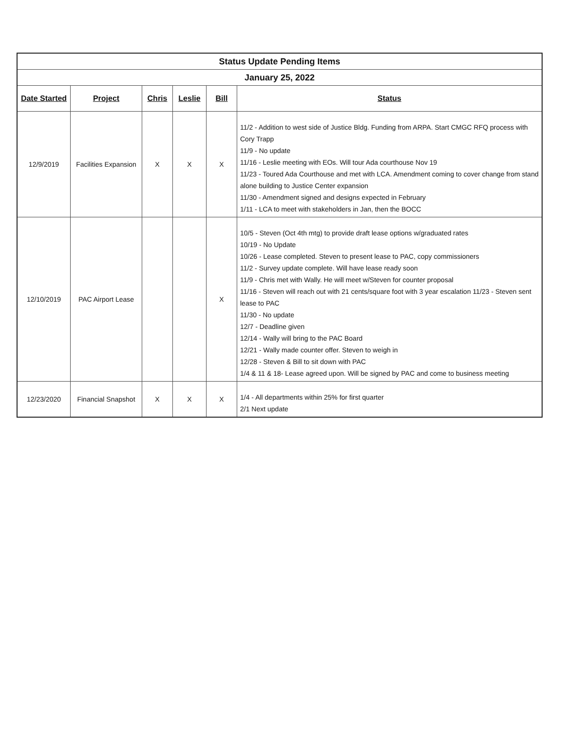| Status Update Pending Items | | | | | |
| January 25, 2022 | | | | | |
| Date Started | Project | Chris | Leslie | Bill | Status |
| 12/9/2019 | Facilities Expansion | X | X | X | 11/2 - Addition to west side of Justice Bldg. Funding from ARPA. Start CMGC RFQ process with Cory Trapp 11/9 - No update 11/16 - Leslie meeting with EOs. Will tour Ada courthouse Nov 19 11/23 - Toured Ada Courthouse and met with LCA. Amendment coming to cover change from stand alone building to Justice Center expansion 11/30 - Amendment signed and designs expected in February 1/11 - LCA to meet with stakeholders in Jan, then the BOCC |
| 12/10/2019 | PAC Airport Lease | | | X | 10/5 - Steven (Oct 4th mtg) to provide draft lease options w/graduated rates 10/19 - No Update 10/26 - Lease completed. Steven to present lease to PAC, copy commissioners 11/2 - Survey update complete. Will have lease ready soon 11/9 - Chris met with Wally. He will meet w/Steven for counter proposal 11/16 - Steven will reach out with 21 cents/square foot with 3 year escalation 11/23 - Steven sent lease to PAC 11/30 - No update 12/7 - Deadline given 12/14 - Wally will bring to the PAC Board 12/21 - Wally made counter offer. Steven to weigh in 12/28 - Steven & Bill to sit down with PAC 1/4 & 11 & 18- Lease agreed upon. Will be signed by PAC and come to business meeting |
| 12/23/2020 | Financial Snapshot | X | X | X | 1/4 - All departments within 25% for first quarter 2/1 Next update |